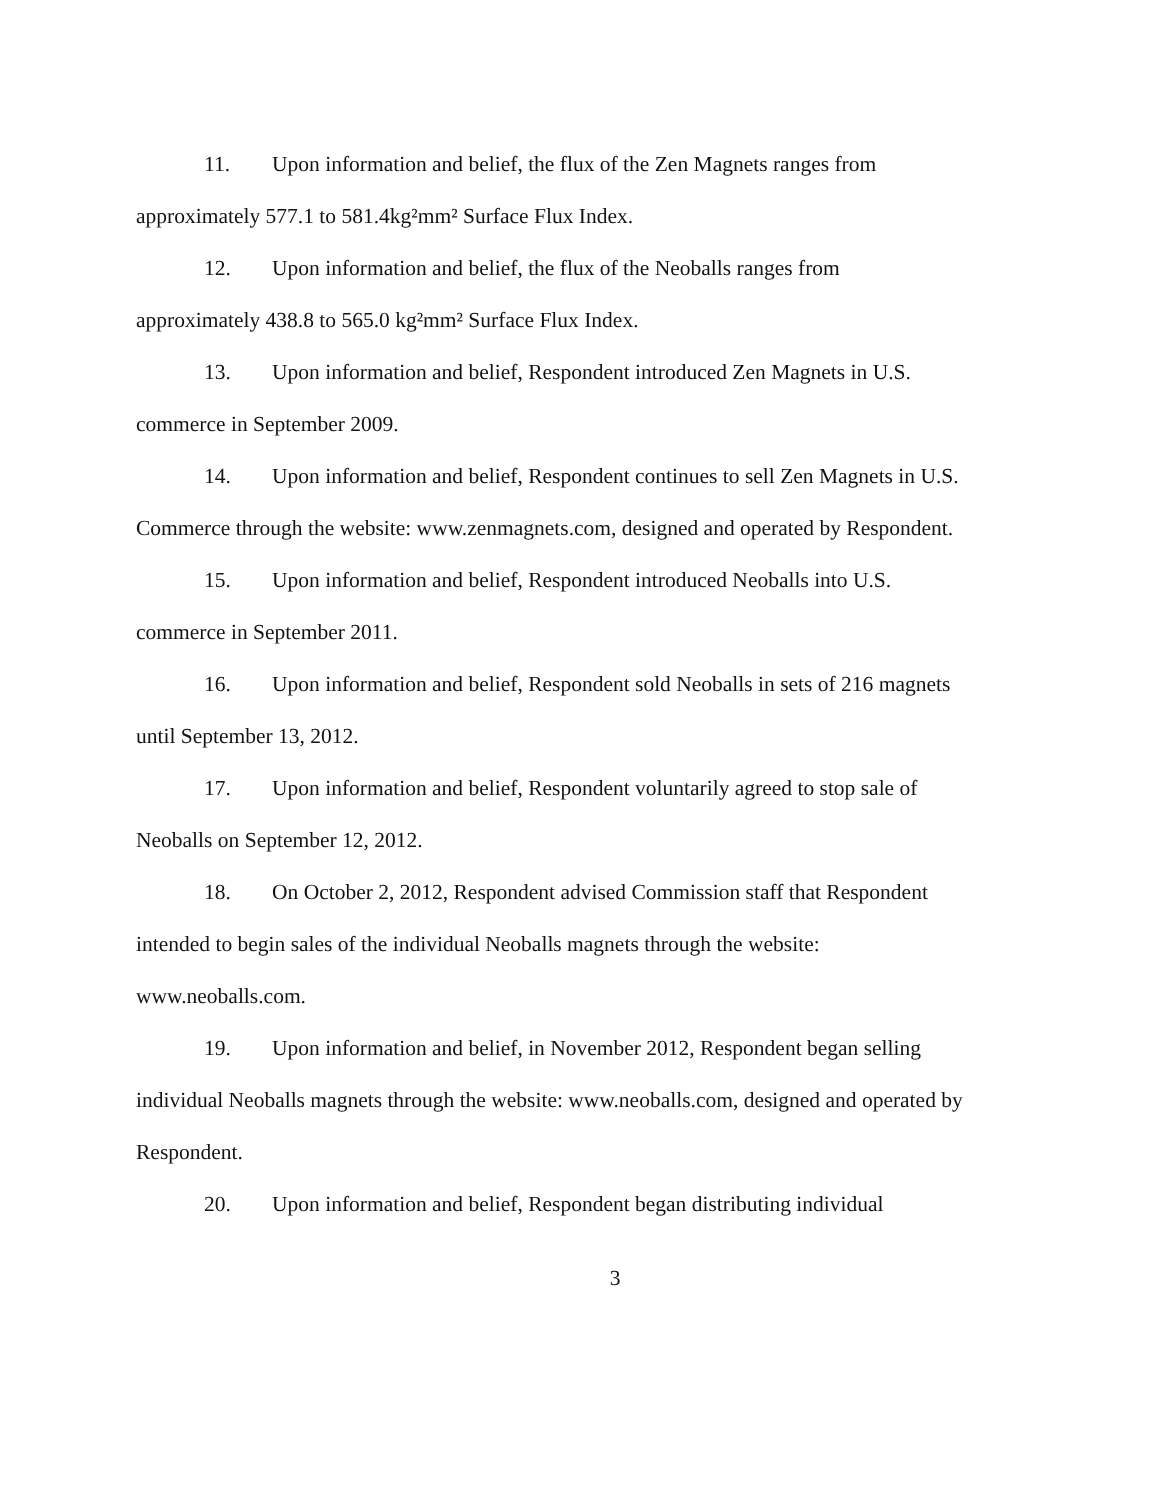11. Upon information and belief, the flux of the Zen Magnets ranges from approximately 577.1 to 581.4kg²mm² Surface Flux Index.
12. Upon information and belief, the flux of the Neoballs ranges from approximately 438.8 to 565.0 kg²mm² Surface Flux Index.
13. Upon information and belief, Respondent introduced Zen Magnets in U.S. commerce in September 2009.
14. Upon information and belief, Respondent continues to sell Zen Magnets in U.S. Commerce through the website: www.zenmagnets.com, designed and operated by Respondent.
15. Upon information and belief, Respondent introduced Neoballs into U.S. commerce in September 2011.
16. Upon information and belief, Respondent sold Neoballs in sets of 216 magnets until September 13, 2012.
17. Upon information and belief, Respondent voluntarily agreed to stop sale of Neoballs on September 12, 2012.
18. On October 2, 2012, Respondent advised Commission staff that Respondent intended to begin sales of the individual Neoballs magnets through the website: www.neoballs.com.
19. Upon information and belief, in November 2012, Respondent began selling individual Neoballs magnets through the website: www.neoballs.com, designed and operated by Respondent.
20. Upon information and belief, Respondent began distributing individual
3